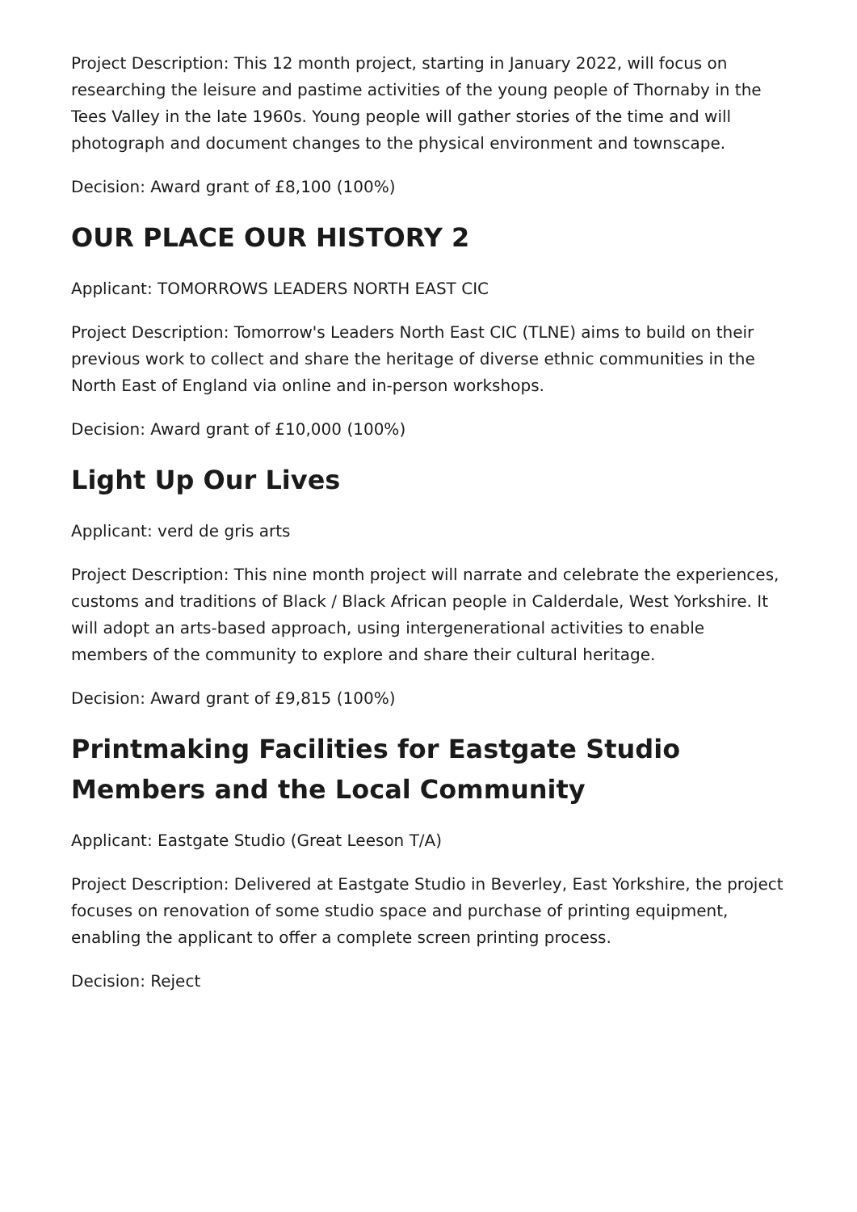Project Description: This 12 month project, starting in January 2022, will focus on researching the leisure and pastime activities of the young people of Thornaby in the Tees Valley in the late 1960s. Young people will gather stories of the time and will photograph and document changes to the physical environment and townscape.
Decision: Award grant of £8,100 (100%)
OUR PLACE OUR HISTORY 2
Applicant: TOMORROWS LEADERS NORTH EAST CIC
Project Description: Tomorrow's Leaders North East CIC (TLNE) aims to build on their previous work to collect and share the heritage of diverse ethnic communities in the North East of England via online and in-person workshops.
Decision: Award grant of £10,000 (100%)
Light Up Our Lives
Applicant: verd de gris arts
Project Description: This nine month project will narrate and celebrate the experiences, customs and traditions of Black / Black African people in Calderdale, West Yorkshire. It will adopt an arts-based approach, using intergenerational activities to enable members of the community to explore and share their cultural heritage.
Decision: Award grant of £9,815 (100%)
Printmaking Facilities for Eastgate Studio Members and the Local Community
Applicant: Eastgate Studio (Great Leeson T/A)
Project Description: Delivered at Eastgate Studio in Beverley, East Yorkshire, the project focuses on renovation of some studio space and purchase of printing equipment, enabling the applicant to offer a complete screen printing process.
Decision: Reject